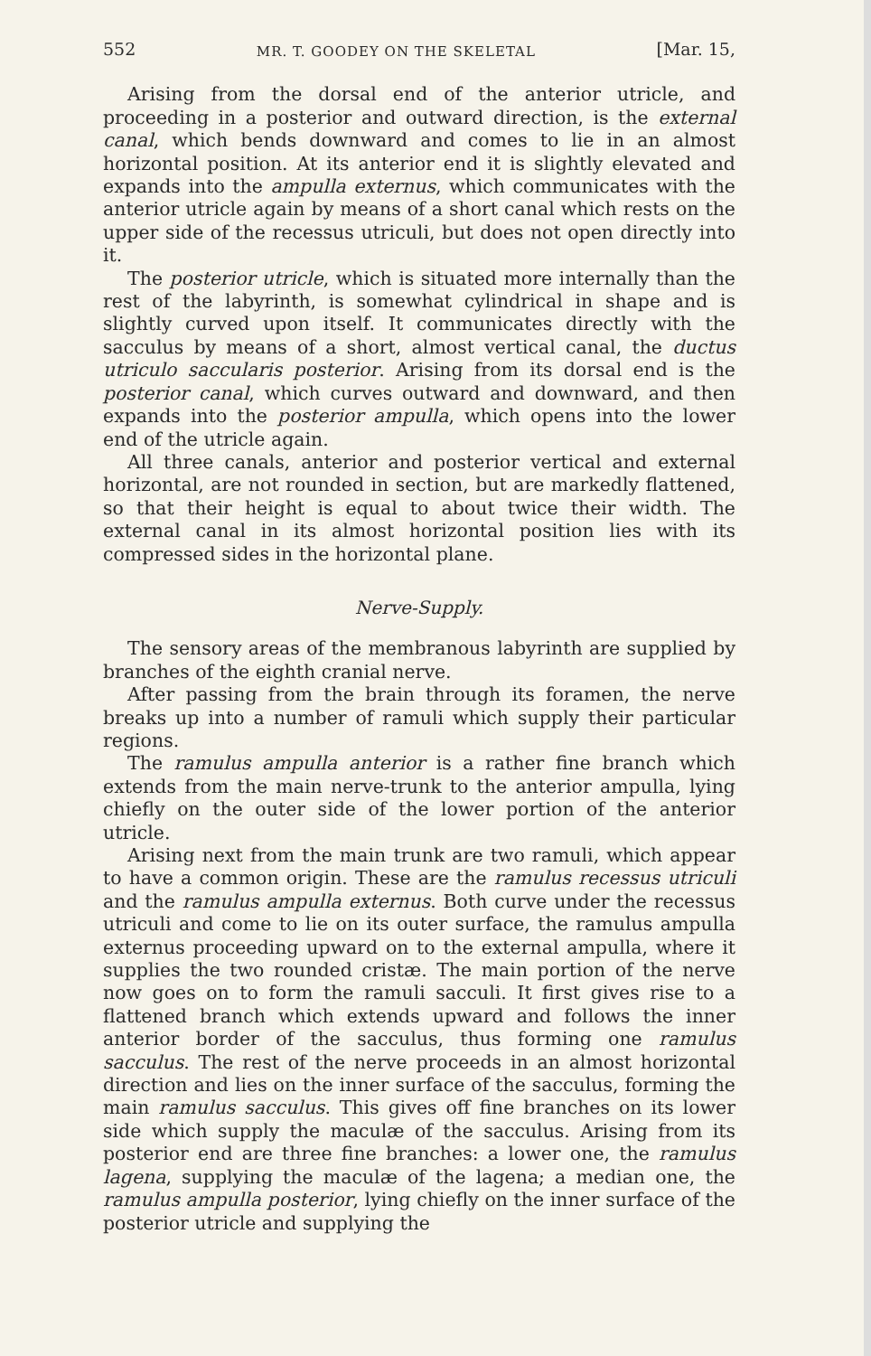552 MR. T. GOODEY ON THE SKELETAL [Mar. 15,
Arising from the dorsal end of the anterior utricle, and proceeding in a posterior and outward direction, is the external canal, which bends downward and comes to lie in an almost horizontal position. At its anterior end it is slightly elevated and expands into the ampulla externus, which communicates with the anterior utricle again by means of a short canal which rests on the upper side of the recessus utriculi, but does not open directly into it.
The posterior utricle, which is situated more internally than the rest of the labyrinth, is somewhat cylindrical in shape and is slightly curved upon itself. It communicates directly with the sacculus by means of a short, almost vertical canal, the ductus utriculo saccularis posterior. Arising from its dorsal end is the posterior canal, which curves outward and downward, and then expands into the posterior ampulla, which opens into the lower end of the utricle again.
All three canals, anterior and posterior vertical and external horizontal, are not rounded in section, but are markedly flattened, so that their height is equal to about twice their width. The external canal in its almost horizontal position lies with its compressed sides in the horizontal plane.
Nerve-Supply.
The sensory areas of the membranous labyrinth are supplied by branches of the eighth cranial nerve.
After passing from the brain through its foramen, the nerve breaks up into a number of ramuli which supply their particular regions.
The ramulus ampulla anterior is a rather fine branch which extends from the main nerve-trunk to the anterior ampulla, lying chiefly on the outer side of the lower portion of the anterior utricle.
Arising next from the main trunk are two ramuli, which appear to have a common origin. These are the ramulus recessus utriculi and the ramulus ampulla externus. Both curve under the recessus utriculi and come to lie on its outer surface, the ramulus ampulla externus proceeding upward on to the external ampulla, where it supplies the two rounded cristæ. The main portion of the nerve now goes on to form the ramuli sacculi. It first gives rise to a flattened branch which extends upward and follows the inner anterior border of the sacculus, thus forming one ramulus sacculus. The rest of the nerve proceeds in an almost horizontal direction and lies on the inner surface of the sacculus, forming the main ramulus sacculus. This gives off fine branches on its lower side which supply the maculæ of the sacculus. Arising from its posterior end are three fine branches: a lower one, the ramulus lagena, supplying the maculæ of the lagena; a median one, the ramulus ampulla posterior, lying chiefly on the inner surface of the posterior utricle and supplying the